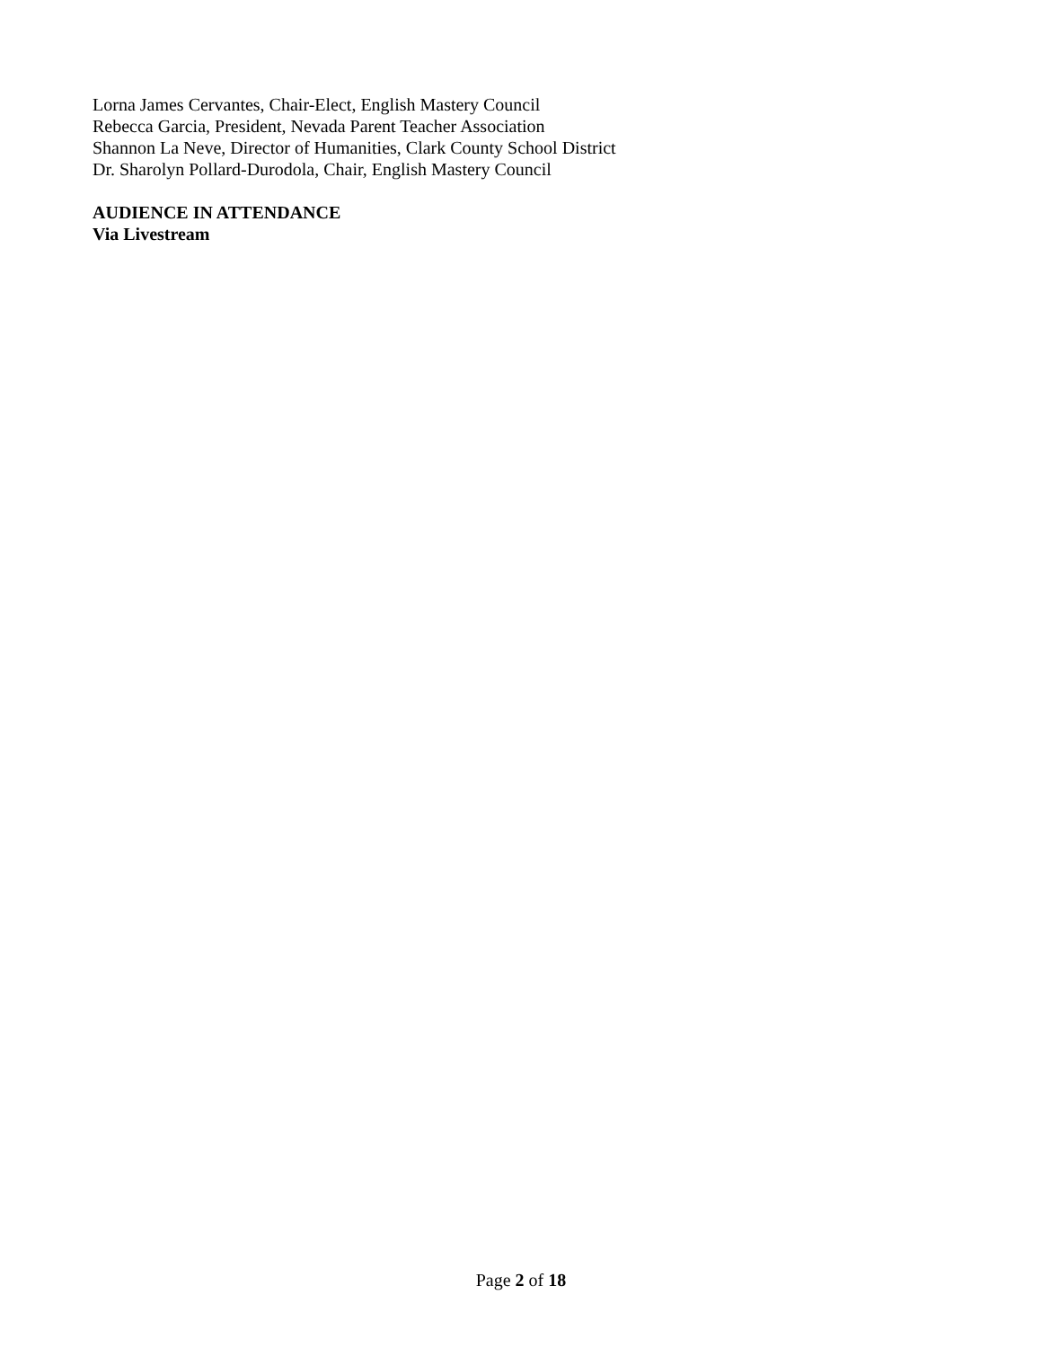Lorna James Cervantes, Chair-Elect, English Mastery Council
Rebecca Garcia, President, Nevada Parent Teacher Association
Shannon La Neve, Director of Humanities, Clark County School District
Dr. Sharolyn Pollard-Durodola, Chair, English Mastery Council
AUDIENCE IN ATTENDANCE
Via Livestream
Page 2 of 18